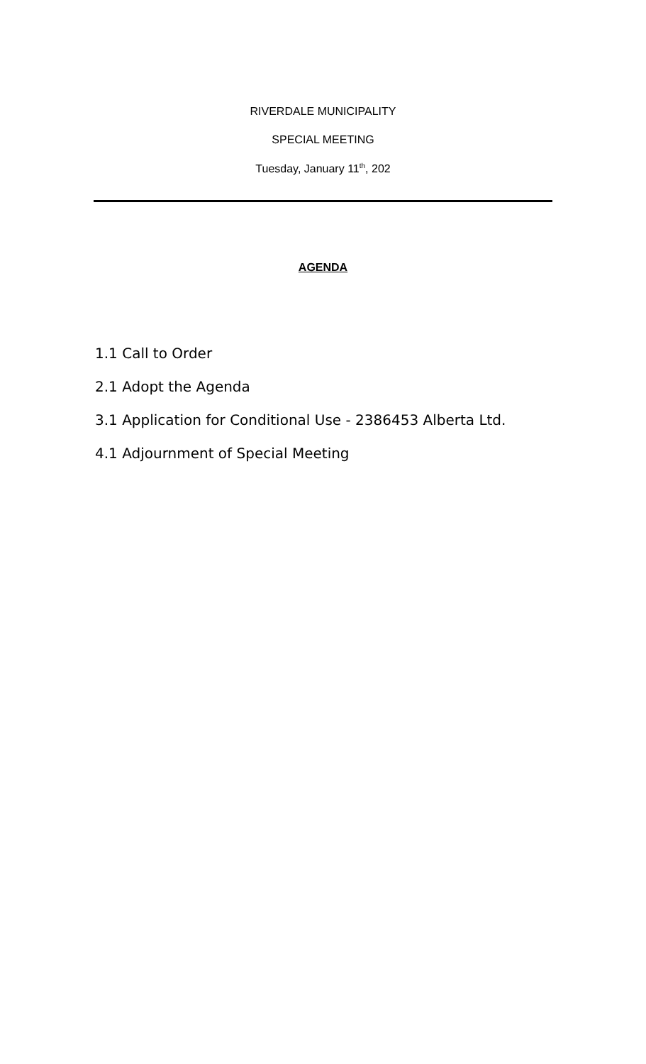RIVERDALE MUNICIPALITY
SPECIAL MEETING
Tuesday, January 11<sup>th</sup>, 202
AGENDA
1.1 Call to Order
2.1 Adopt the Agenda
3.1 Application for Conditional Use - 2386453 Alberta Ltd.
4.1 Adjournment of Special Meeting